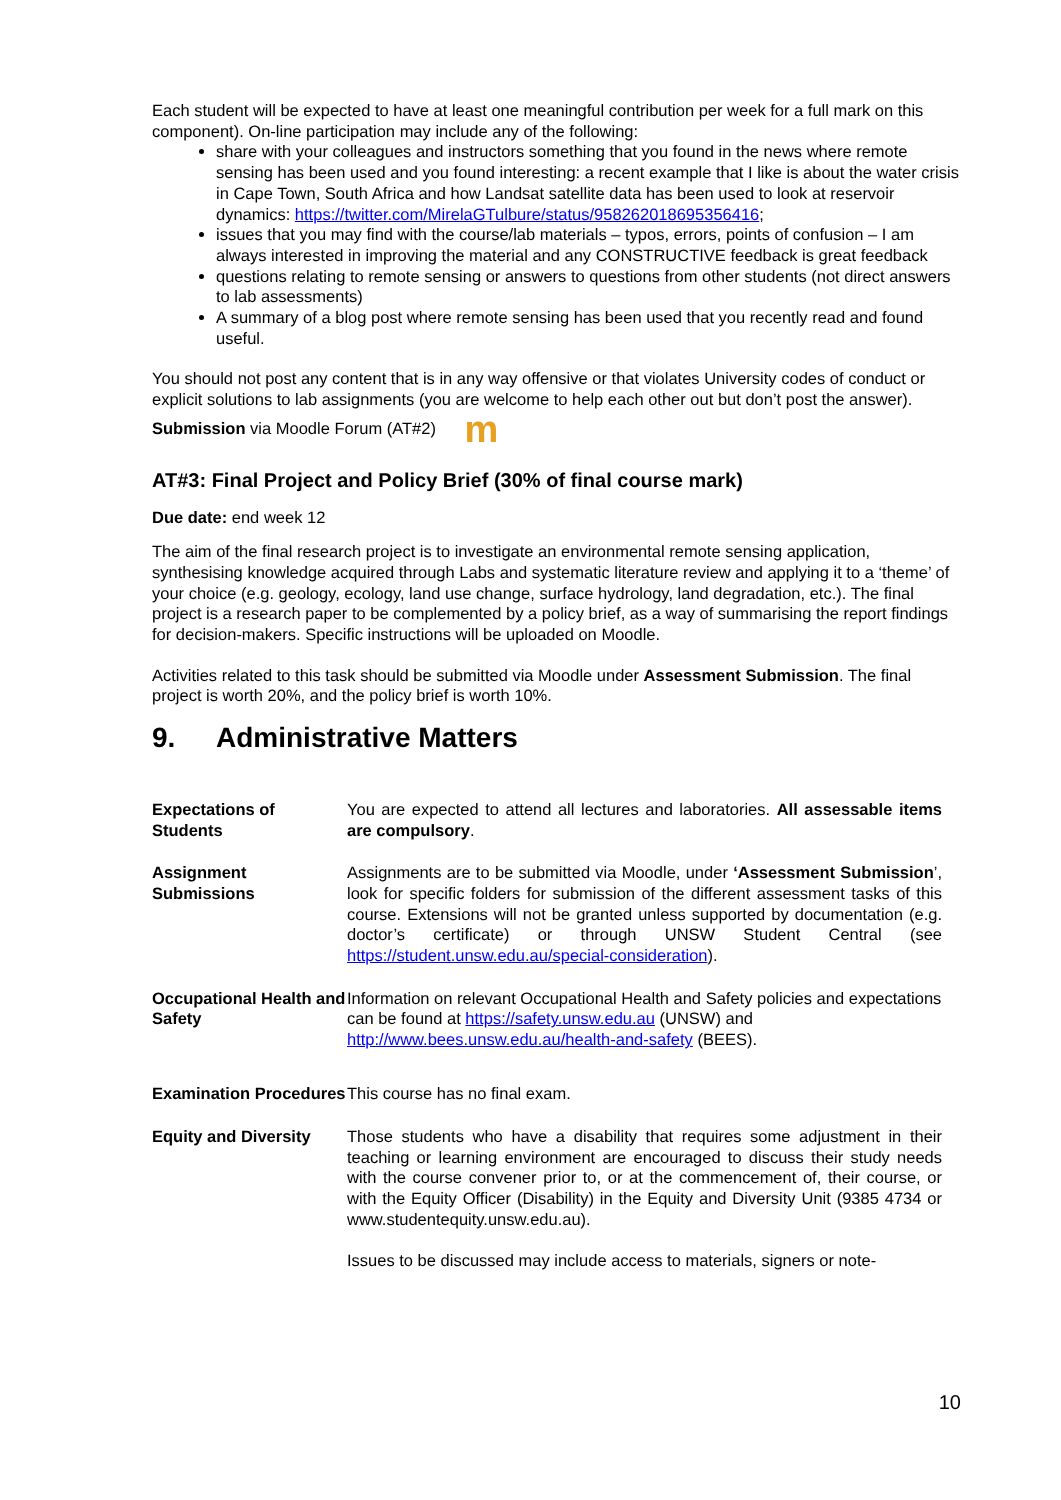Each student will be expected to have at least one meaningful contribution per week for a full mark on this component). On-line participation may include any of the following:
share with your colleagues and instructors something that you found in the news where remote sensing has been used and you found interesting: a recent example that I like is about the water crisis in Cape Town, South Africa and how Landsat satellite data has been used to look at reservoir dynamics: https://twitter.com/MirelaGTulbure/status/958262018695356416;
issues that you may find with the course/lab materials – typos, errors, points of confusion – I am always interested in improving the material and any CONSTRUCTIVE feedback is great feedback
questions relating to remote sensing or answers to questions from other students (not direct answers to lab assessments)
A summary of a blog post where remote sensing has been used that you recently read and found useful.
You should not post any content that is in any way offensive or that violates University codes of conduct or explicit solutions to lab assignments (you are welcome to help each other out but don’t post the answer).
Submission via Moodle Forum (AT#2) m
AT#3: Final Project and Policy Brief (30% of final course mark)
Due date: end week 12
The aim of the final research project is to investigate an environmental remote sensing application, synthesising knowledge acquired through Labs and systematic literature review and applying it to a ‘theme’ of your choice (e.g. geology, ecology, land use change, surface hydrology, land degradation, etc.). The final project is a research paper to be complemented by a policy brief, as a way of summarising the report findings for decision-makers. Specific instructions will be uploaded on Moodle.
Activities related to this task should be submitted via Moodle under Assessment Submission. The final project is worth 20%, and the policy brief is worth 10%.
9. Administrative Matters
| Expectations of Students | You are expected to attend all lectures and laboratories. All assessable items are compulsory . |
| Assignment Submissions | Assignments are to be submitted via Moodle, under ‘Assessment Submission ’, look for specific folders for submission of the different assessment tasks of this course. Extensions will not be granted unless supported by documentation (e.g. doctor’s certificate) or through UNSW Student Central (see https://student.unsw.edu.au/special-consideration ). |
| Occupational Health and Safety | Information on relevant Occupational Health and Safety policies and expectations can be found at https://safety.unsw.edu.au (UNSW) and http://www.bees.unsw.edu.au/health-and-safety (BEES). |
| Examination Procedures | This course has no final exam. |
| Equity and Diversity | Those students who have a disability that requires some adjustment in their teaching or learning environment are encouraged to discuss their study needs with the course convener prior to, or at the commencement of, their course, or with the Equity Officer (Disability) in the Equity and Diversity Unit (9385 4734 or www.studentequity.unsw.edu.au). Issues to be discussed may include access to materials, signers or note- |
10